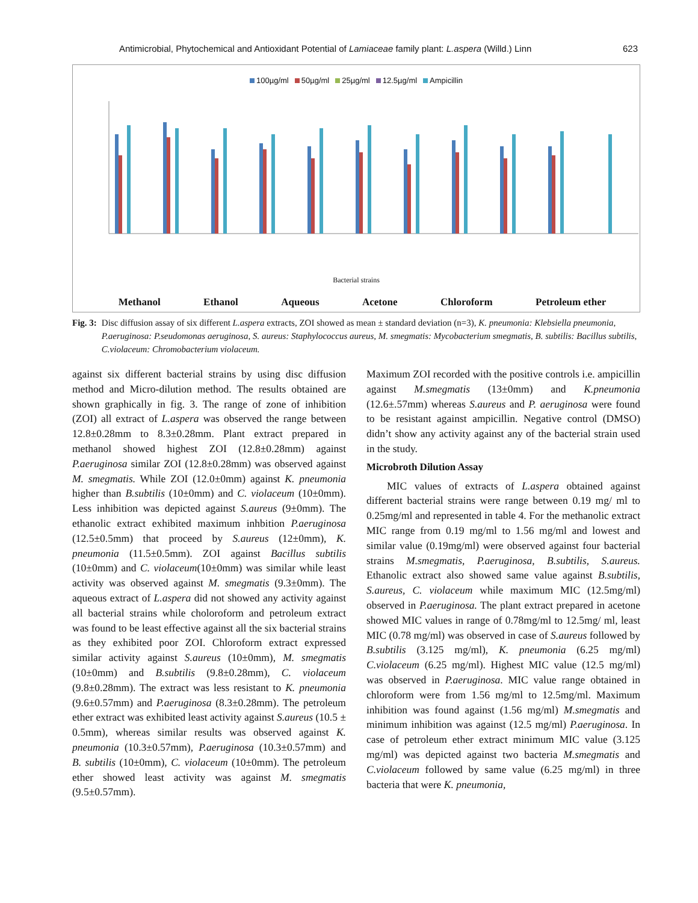Antimicrobial, Phytochemical and Antioxidant Potential of Lamiaceae family plant: L.aspera (Willd.) Linn 623
100µg/ml 50µg/ml 25µg/ml 12.5µg/ml Ampicillin
Bacterial strains
Methanol Ethanol Aqueous Acetone Chloroform Petroleum ether
Fig. 3: Disc diffusion assay of six different L.aspera extracts, ZOI showed as mean ± standard deviation (n=3), K. pneumonia: Klebsiella pneumonia, P.aeruginosa: P.seudomonas aeruginosa, S. aureus: Staphylococcus aureus, M. smegmatis: Mycobacterium smegmatis, B. subtilis: Bacillus subtilis, C.violaceum: Chromobacterium violaceum.
against six different bacterial strains by using disc diffusion method and Micro-dilution method. The results obtained are shown graphically in fig. 3. The range of zone of inhibition (ZOI) all extract of L.aspera was observed the range between 12.8±0.28mm to 8.3±0.28mm. Plant extract prepared in methanol showed highest ZOI (12.8±0.28mm) against P.aeruginosa similar ZOI (12.8±0.28mm) was observed against M. smegmatis. While ZOI (12.0±0mm) against K. pneumonia higher than B.subtilis (10±0mm) and C. violaceum (10±0mm). Less inhibition was depicted against S.aureus (9±0mm). The ethanolic extract exhibited maximum inhbition P.aeruginosa (12.5±0.5mm) that proceed by S.aureus (12±0mm), K. pneumonia (11.5±0.5mm). ZOI against Bacillus subtilis (10±0mm) and C. violaceum(10±0mm) was similar while least activity was observed against M. smegmatis (9.3±0mm). The aqueous extract of L.aspera did not showed any activity against all bacterial strains while choloroform and petroleum extract was found to be least effective against all the six bacterial strains as they exhibited poor ZOI. Chloroform extract expressed similar activity against S.aureus (10±0mm), M. smegmatis (10±0mm) and B.subtilis (9.8±0.28mm), C. violaceum (9.8±0.28mm). The extract was less resistant to K. pneumonia (9.6±0.57mm) and P.aeruginosa (8.3±0.28mm). The petroleum ether extract was exhibited least activity against S.aureus (10.5 ± 0.5mm), whereas similar results was observed against K. pneumonia (10.3±0.57mm), P.aeruginosa (10.3±0.57mm) and B. subtilis (10±0mm), C. violaceum (10±0mm). The petroleum ether showed least activity was against M. smegmatis (9.5±0.57mm).
Maximum ZOI recorded with the positive controls i.e. ampicillin against M.smegmatis (13±0mm) and K.pneumonia (12.6±.57mm) whereas S.aureus and P. aeruginosa were found to be resistant against ampicillin. Negative control (DMSO) didn’t show any activity against any of the bacterial strain used in the study.
Microbroth Dilution Assay
MIC values of extracts of L.aspera obtained against different bacterial strains were range between 0.19 mg/ ml to 0.25mg/ml and represented in table 4. For the methanolic extract MIC range from 0.19 mg/ml to 1.56 mg/ml and lowest and similar value (0.19mg/ml) were observed against four bacterial strains M.smegmatis, P.aeruginosa, B.subtilis, S.aureus. Ethanolic extract also showed same value against B.subtilis, S.aureus, C. violaceum while maximum MIC (12.5mg/ml) observed in P.aeruginosa. The plant extract prepared in acetone showed MIC values in range of 0.78mg/ml to 12.5mg/ ml, least MIC (0.78 mg/ml) was observed in case of S.aureus followed by B.subtilis (3.125 mg/ml), K. pneumonia (6.25 mg/ml) C.violaceum (6.25 mg/ml). Highest MIC value (12.5 mg/ml) was observed in P.aeruginosa. MIC value range obtained in chloroform were from 1.56 mg/ml to 12.5mg/ml. Maximum inhibition was found against (1.56 mg/ml) M.smegmatis and minimum inhibition was against (12.5 mg/ml) P.aeruginosa. In case of petroleum ether extract minimum MIC value (3.125 mg/ml) was depicted against two bacteria M.smegmatis and C.violaceum followed by same value (6.25 mg/ml) in three bacteria that were K. pneumonia,